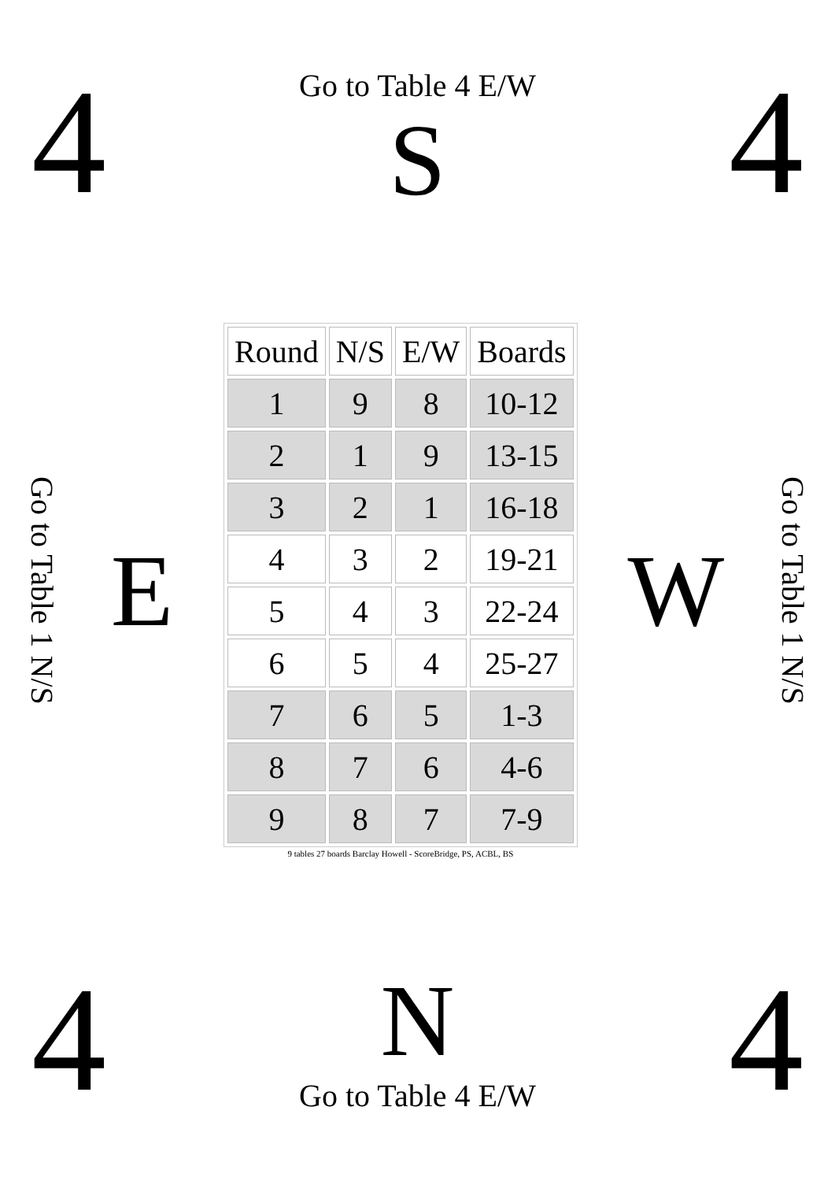4
Go to Table 4 E/W
S
4
Go to Table 1 N/S
E
| Round | N/S | E/W | Boards |
| --- | --- | --- | --- |
| 1 | 9 | 8 | 10-12 |
| 2 | 1 | 9 | 13-15 |
| 3 | 2 | 1 | 16-18 |
| 4 | 3 | 2 | 19-21 |
| 5 | 4 | 3 | 22-24 |
| 6 | 5 | 4 | 25-27 |
| 7 | 6 | 5 | 1-3 |
| 8 | 7 | 6 | 4-6 |
| 9 | 8 | 7 | 7-9 |
9 tables 27 boards Barclay Howell - ScoreBridge, PS, ACBL, BS
W
Go to Table 1 N/S
4
N
Go to Table 4 E/W
4